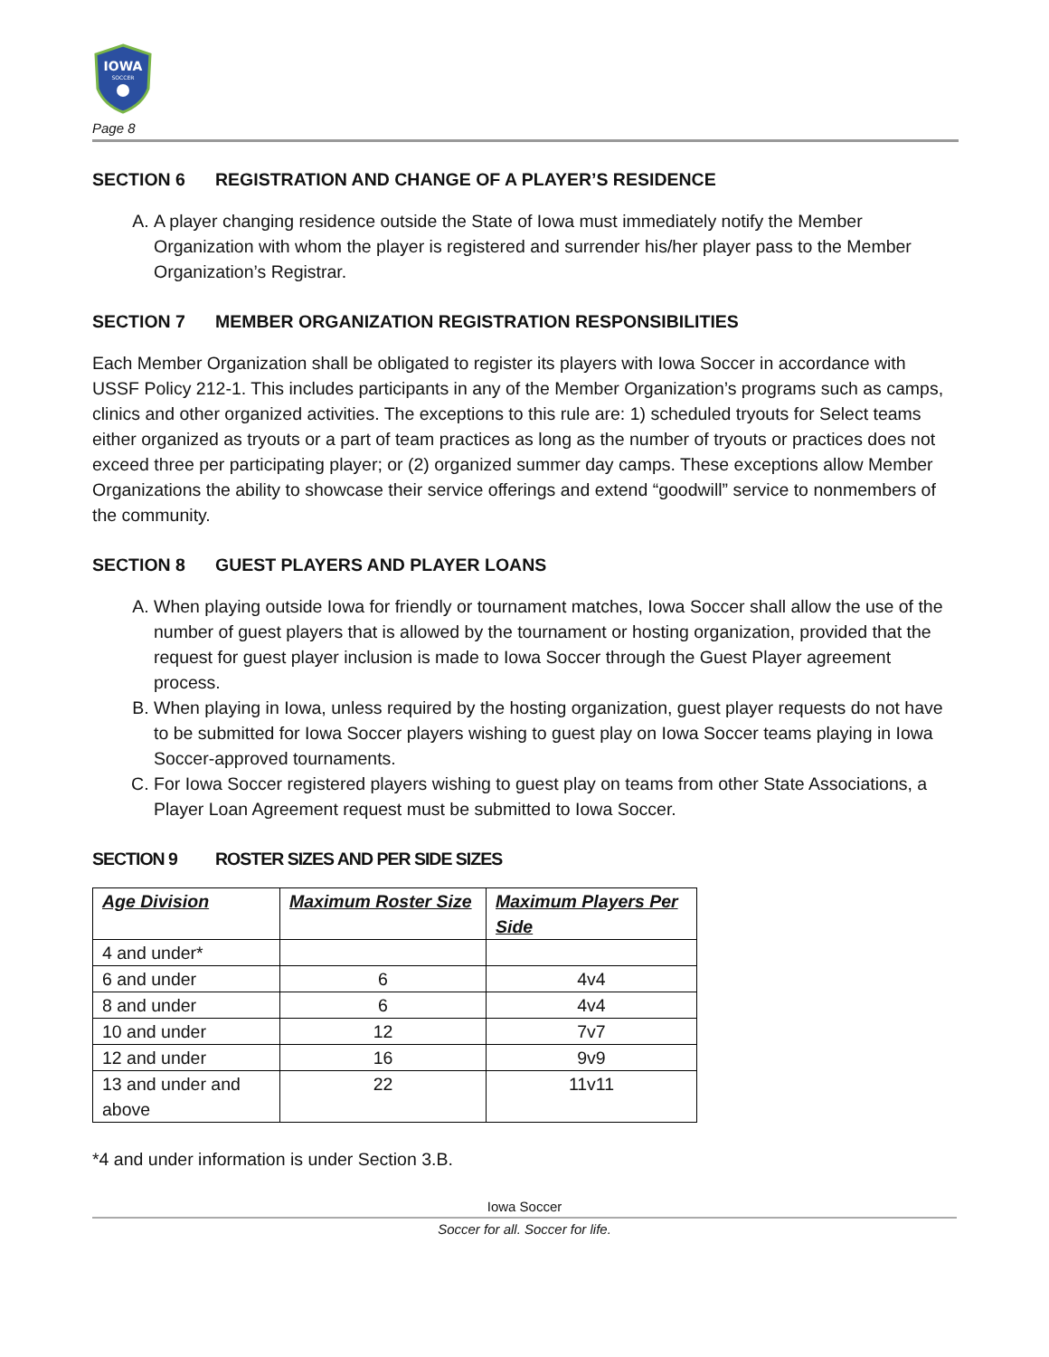IOWA
SOCCER
Page 8
SECTION 6 REGISTRATION AND CHANGE OF A PLAYER’S RESIDENCE
A. A player changing residence outside the State of Iowa must immediately notify the Member Organization with whom the player is registered and surrender his/her player pass to the Member Organization’s Registrar.
SECTION 7 MEMBER ORGANIZATION REGISTRATION RESPONSIBILITIES
Each Member Organization shall be obligated to register its players with Iowa Soccer in accordance with USSF Policy 212-1. This includes participants in any of the Member Organization’s programs such as camps, clinics and other organized activities. The exceptions to this rule are: 1) scheduled tryouts for Select teams either organized as tryouts or a part of team practices as long as the number of tryouts or practices does not exceed three per participating player; or (2) organized summer day camps. These exceptions allow Member Organizations the ability to showcase their service offerings and extend “goodwill” service to nonmembers of the community.
SECTION 8 GUEST PLAYERS AND PLAYER LOANS
A. When playing outside Iowa for friendly or tournament matches, Iowa Soccer shall allow the use of the number of guest players that is allowed by the tournament or hosting organization, provided that the request for guest player inclusion is made to Iowa Soccer through the Guest Player agreement process.
B. When playing in Iowa, unless required by the hosting organization, guest player requests do not have to be submitted for Iowa Soccer players wishing to guest play on Iowa Soccer teams playing in Iowa Soccer-approved tournaments.
C. For Iowa Soccer registered players wishing to guest play on teams from other State Associations, a Player Loan Agreement request must be submitted to Iowa Soccer.
SECTION 9 ROSTER SIZES AND PER SIDE SIZES
| Age Division | Maximum Roster Size | Maximum Players Per Side |
| --- | --- | --- |
| 4 and under* | | |
| 6 and under | 6 | 4v4 |
| 8 and under | 6 | 4v4 |
| 10 and under | 12 | 7v7 |
| 12 and under | 16 | 9v9 |
| 13 and under and above | 22 | 11v11 |
*4 and under information is under Section 3.B.
Iowa Soccer
Soccer for all. Soccer for life.